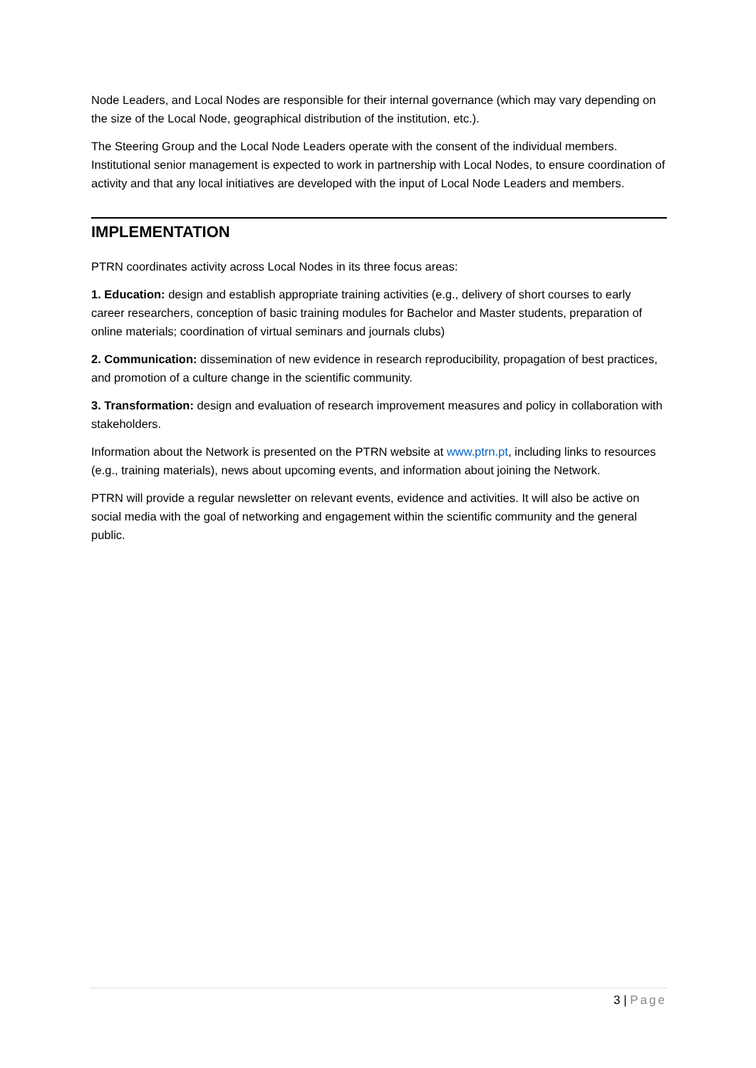Node Leaders, and Local Nodes are responsible for their internal governance (which may vary depending on the size of the Local Node, geographical distribution of the institution, etc.).
The Steering Group and the Local Node Leaders operate with the consent of the individual members. Institutional senior management is expected to work in partnership with Local Nodes, to ensure coordination of activity and that any local initiatives are developed with the input of Local Node Leaders and members.
IMPLEMENTATION
PTRN coordinates activity across Local Nodes in its three focus areas:
1. Education: design and establish appropriate training activities (e.g., delivery of short courses to early career researchers, conception of basic training modules for Bachelor and Master students, preparation of online materials; coordination of virtual seminars and journals clubs)
2. Communication: dissemination of new evidence in research reproducibility, propagation of best practices, and promotion of a culture change in the scientific community.
3. Transformation: design and evaluation of research improvement measures and policy in collaboration with stakeholders.
Information about the Network is presented on the PTRN website at www.ptrn.pt, including links to resources (e.g., training materials), news about upcoming events, and information about joining the Network.
PTRN will provide a regular newsletter on relevant events, evidence and activities. It will also be active on social media with the goal of networking and engagement within the scientific community and the general public.
3 | Page